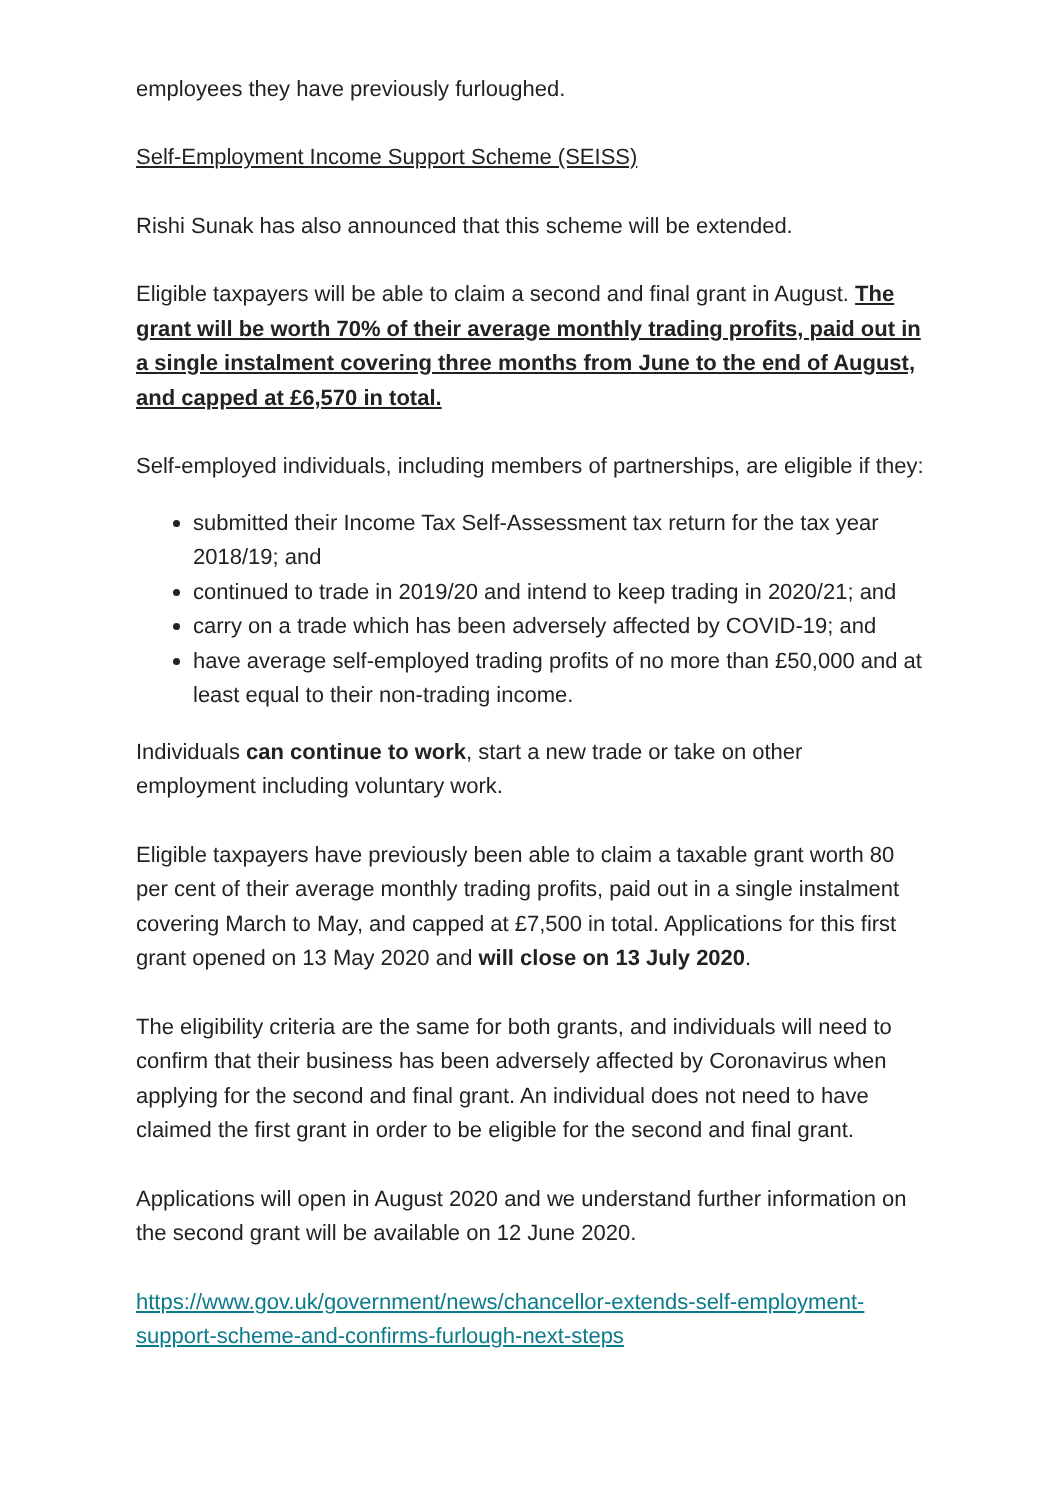employees they have previously furloughed.
Self-Employment Income Support Scheme (SEISS)
Rishi Sunak has also announced that this scheme will be extended.
Eligible taxpayers will be able to claim a second and final grant in August. The grant will be worth 70% of their average monthly trading profits, paid out in a single instalment covering three months from June to the end of August, and capped at £6,570 in total.
Self-employed individuals, including members of partnerships, are eligible if they:
submitted their Income Tax Self-Assessment tax return for the tax year 2018/19; and
continued to trade in 2019/20 and intend to keep trading in 2020/21; and
carry on a trade which has been adversely affected by COVID-19; and
have average self-employed trading profits of no more than £50,000 and at least equal to their non-trading income.
Individuals can continue to work, start a new trade or take on other employment including voluntary work.
Eligible taxpayers have previously been able to claim a taxable grant worth 80 per cent of their average monthly trading profits, paid out in a single instalment covering March to May, and capped at £7,500 in total. Applications for this first grant opened on 13 May 2020 and will close on 13 July 2020.
The eligibility criteria are the same for both grants, and individuals will need to confirm that their business has been adversely affected by Coronavirus when applying for the second and final grant. An individual does not need to have claimed the first grant in order to be eligible for the second and final grant.
Applications will open in August 2020 and we understand further information on the second grant will be available on 12 June 2020.
https://www.gov.uk/government/news/chancellor-extends-self-employment-support-scheme-and-confirms-furlough-next-steps